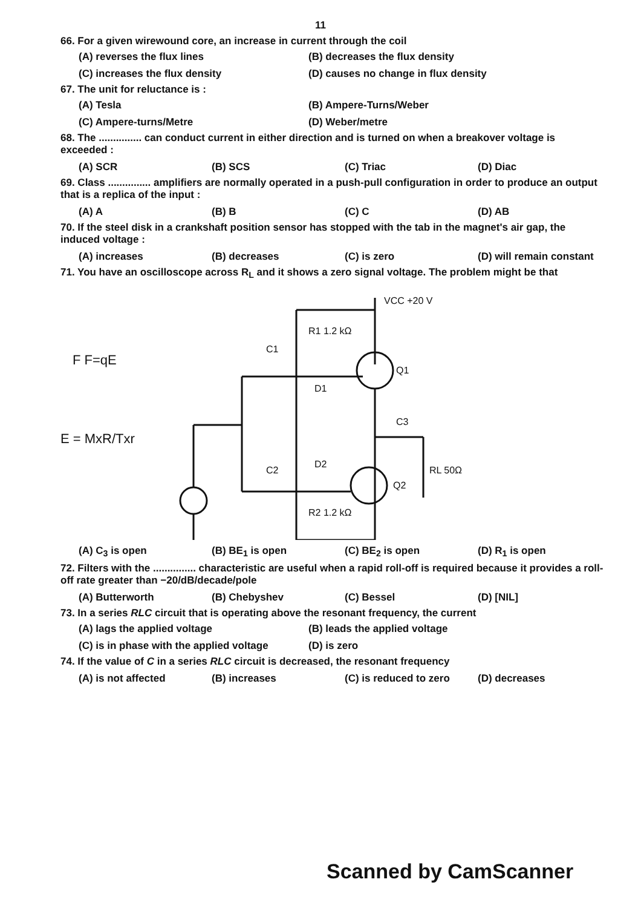11
66. For a given wirewound core, an increase in current through the coil
(A) reverses the flux lines
(B) decreases the flux density
(C) increases the flux density
(D) causes no change in flux density
67. The unit for reluctance is :
(A) Tesla
(B) Ampere-Turns/Weber
(C) Ampere-turns/Metre
(D) Weber/metre
68. The ............... can conduct current in either direction and is turned on when a breakover voltage is exceeded :
(A) SCR
(B) SCS
(C) Triac
(D) Diac
69. Class ............... amplifiers are normally operated in a push-pull configuration in order to produce an output that is a replica of the input :
(A) A
(B) B
(C) C
(D) AB
70. If the steel disk in a crankshaft position sensor has stopped with the tab in the magnet's air gap, the induced voltage :
(A) increases
(B) decreases
(C) is zero
(D) will remain constant
71. You have an oscilloscope across R<sub>L</sub> and it shows a zero signal voltage. The problem might be that
R1 1.2 kΩ
VCC +20 V
Q1
Q2
D1
D2
C1
C2
C3
RL 50Ω
R2 1.2 kΩ
F F=qE
E = MxR/Txr
(A) C<sub>3</sub> is open
(B) BE<sub>1</sub> is open
(C) BE<sub>2</sub> is open
(D) R<sub>1</sub> is open
72. Filters with the ............... characteristic are useful when a rapid roll-off is required because it provides a roll-off rate greater than −20/dB/decade/pole
(A) Butterworth
(B) Chebyshev
(C) Bessel
(D) [NIL]
73. In a series RLC circuit that is operating above the resonant frequency, the current
(A) lags the applied voltage
(B) leads the applied voltage
(C) is in phase with the applied voltage
(D) is zero
74. If the value of C in a series RLC circuit is decreased, the resonant frequency
(A) is not affected
(B) increases
(C) is reduced to zero
(D) decreases
Scanned by CamScanner